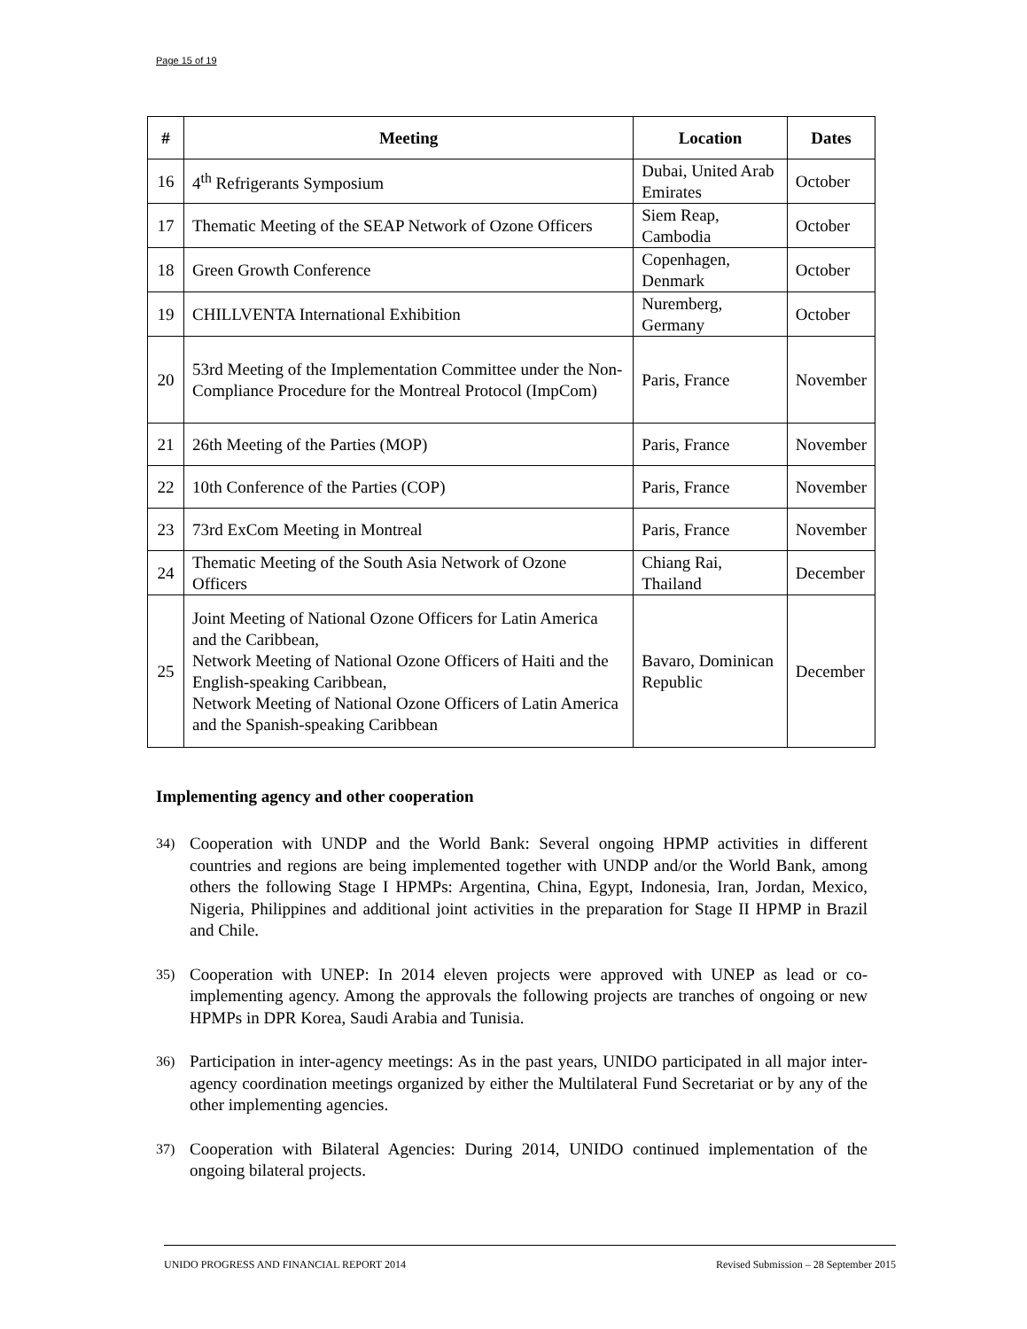Page 15 of 19
| # | Meeting | Location | Dates |
| --- | --- | --- | --- |
| 16 | 4<sup>th</sup> Refrigerants Symposium | Dubai, United Arab Emirates | October |
| 17 | Thematic Meeting of the SEAP Network of Ozone Officers | Siem Reap, Cambodia | October |
| 18 | Green Growth Conference | Copenhagen, Denmark | October |
| 19 | CHILLVENTA International Exhibition | Nuremberg, Germany | October |
| 20 | 53rd Meeting of the Implementation Committee under the Non-Compliance Procedure for the Montreal Protocol (ImpCom) | Paris, France | November |
| 21 | 26th Meeting of the Parties (MOP) | Paris, France | November |
| 22 | 10th Conference of the Parties (COP) | Paris, France | November |
| 23 | 73rd ExCom Meeting in Montreal | Paris, France | November |
| 24 | Thematic Meeting of the South Asia Network of Ozone Officers | Chiang Rai, Thailand | December |
| 25 | Joint Meeting of National Ozone Officers for Latin America and the Caribbean, Network Meeting of National Ozone Officers of Haiti and the English-speaking Caribbean, Network Meeting of National Ozone Officers of Latin America and the Spanish-speaking Caribbean | Bavaro, Dominican Republic | December |
Implementing agency and other cooperation
34) Cooperation with UNDP and the World Bank: Several ongoing HPMP activities in different countries and regions are being implemented together with UNDP and/or the World Bank, among others the following Stage I HPMPs: Argentina, China, Egypt, Indonesia, Iran, Jordan, Mexico, Nigeria, Philippines and additional joint activities in the preparation for Stage II HPMP in Brazil and Chile.
35) Cooperation with UNEP: In 2014 eleven projects were approved with UNEP as lead or co-implementing agency. Among the approvals the following projects are tranches of ongoing or new HPMPs in DPR Korea, Saudi Arabia and Tunisia.
36) Participation in inter-agency meetings: As in the past years, UNIDO participated in all major inter-agency coordination meetings organized by either the Multilateral Fund Secretariat or by any of the other implementing agencies.
37) Cooperation with Bilateral Agencies: During 2014, UNIDO continued implementation of the ongoing bilateral projects.
UNIDO PROGRESS AND FINANCIAL REPORT 2014 Revised Submission – 28 September 2015